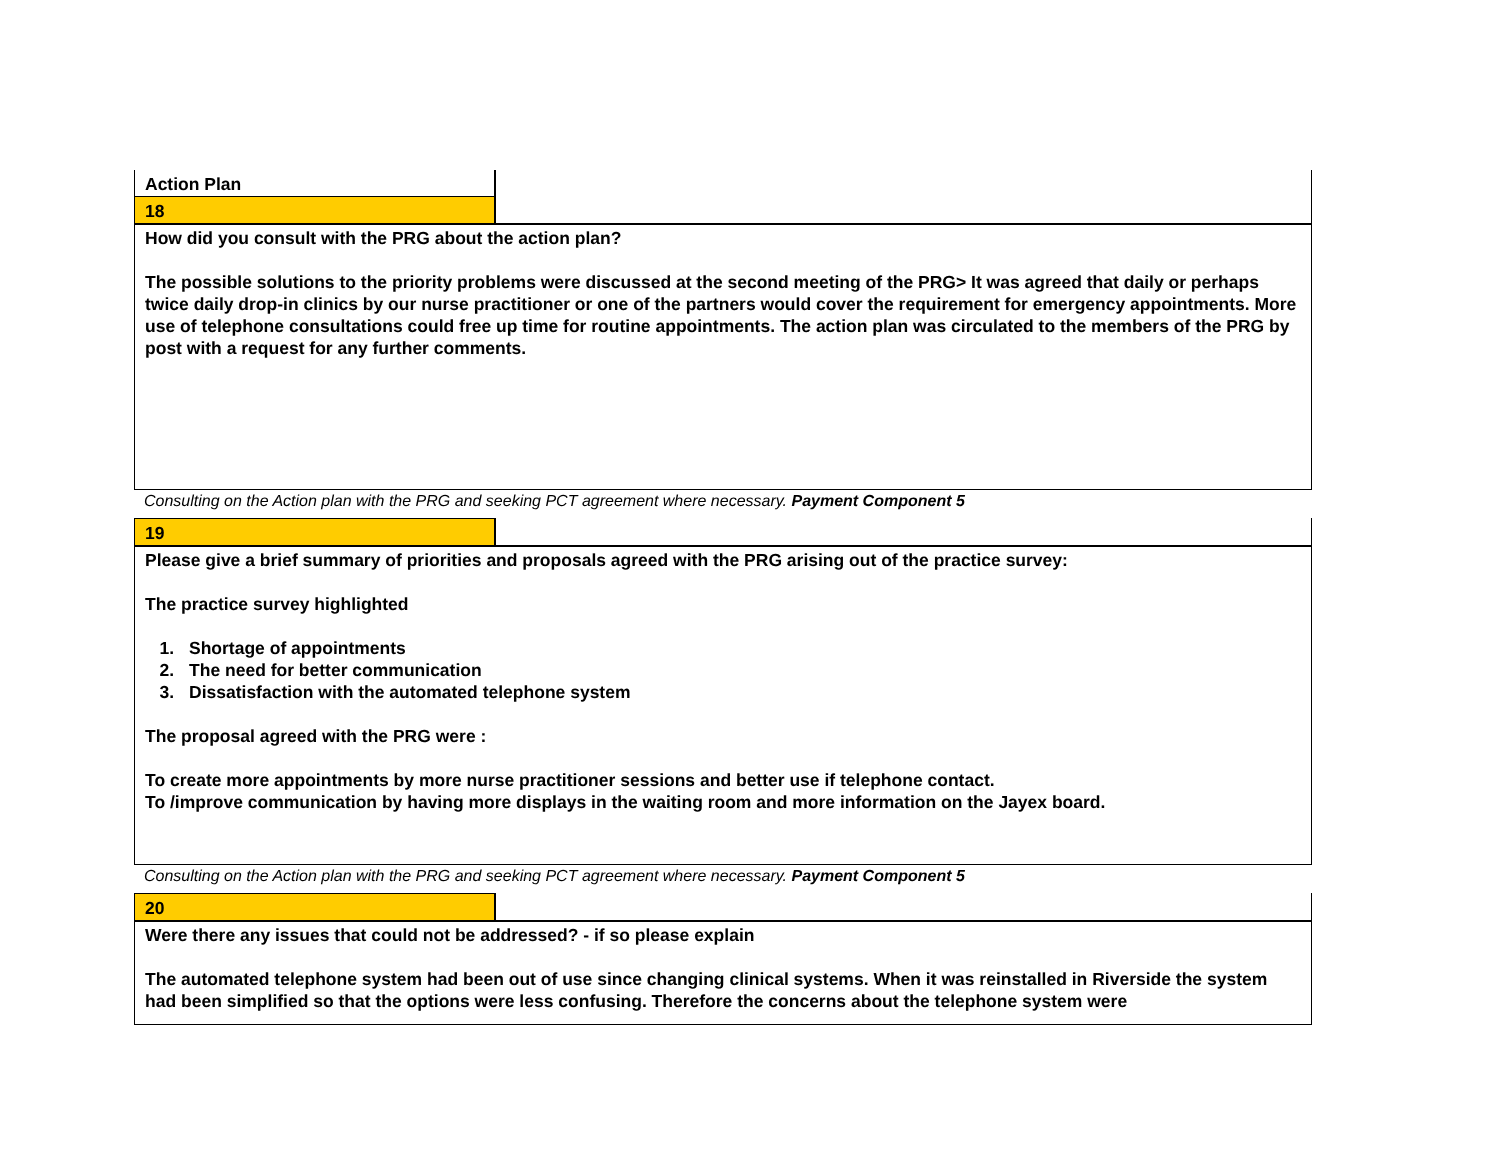Action Plan
18
How did you consult with the PRG about the action plan?
The possible solutions to the priority problems were discussed at the second meeting of the PRG> It was agreed that daily or perhaps twice daily drop-in clinics by our nurse practitioner or one of the partners would cover the requirement for emergency appointments. More use of telephone consultations could free up time for routine appointments. The action plan was circulated to the members of the PRG by post with a request for any further comments.
Consulting on the Action plan with the PRG and seeking PCT agreement where necessary. Payment Component 5
19
Please give a brief summary of priorities and proposals agreed with the PRG arising out of the practice survey:
The practice survey highlighted
1. Shortage of appointments
2. The need for better communication
3. Dissatisfaction with the automated telephone system
The proposal agreed with the PRG were :
To create more appointments by more nurse practitioner sessions and better use if telephone contact.
To /improve communication by having more displays in the waiting room and more information on the Jayex board.
Consulting on the Action plan with the PRG and seeking PCT agreement where necessary. Payment Component 5
20
Were there any issues that could not be addressed? - if so please explain
The automated telephone system had been out of use since changing clinical systems. When it was reinstalled in Riverside the system had been simplified so that the options were less confusing. Therefore the concerns about the telephone system were